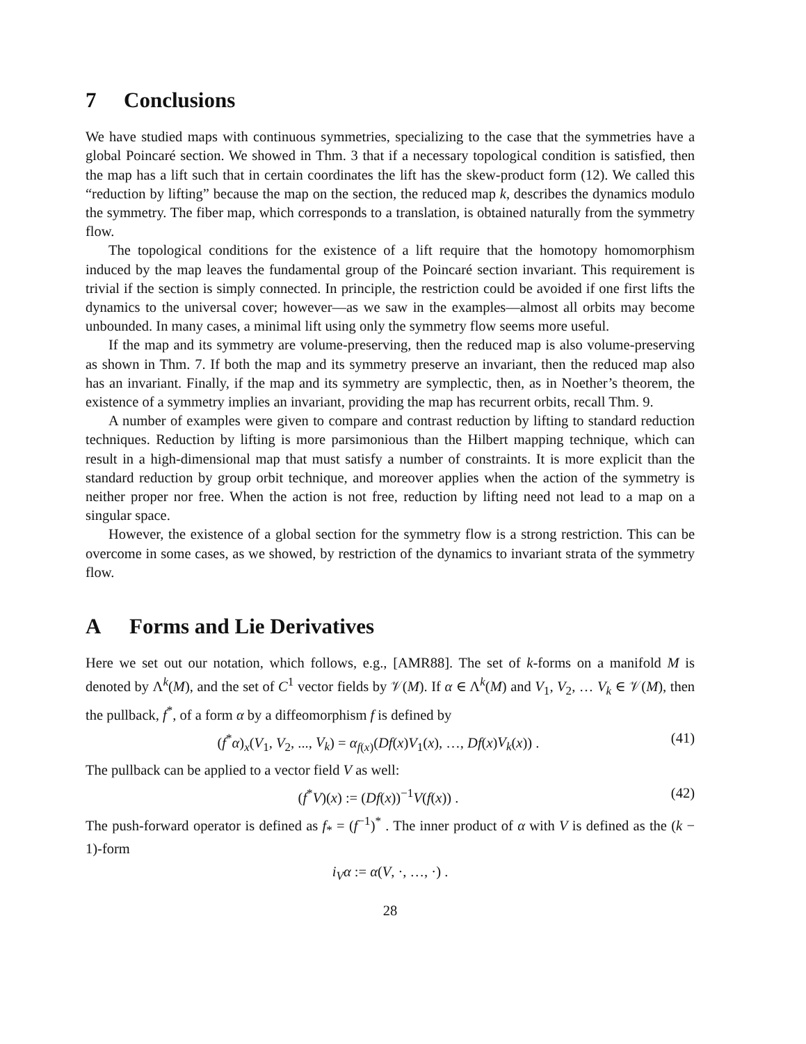7 Conclusions
We have studied maps with continuous symmetries, specializing to the case that the symmetries have a global Poincaré section. We showed in Thm. 3 that if a necessary topological condition is satisfied, then the map has a lift such that in certain coordinates the lift has the skew-product form (12). We called this “reduction by lifting” because the map on the section, the reduced map k, describes the dynamics modulo the symmetry. The fiber map, which corresponds to a translation, is obtained naturally from the symmetry flow.
The topological conditions for the existence of a lift require that the homotopy homomorphism induced by the map leaves the fundamental group of the Poincaré section invariant. This requirement is trivial if the section is simply connected. In principle, the restriction could be avoided if one first lifts the dynamics to the universal cover; however—as we saw in the examples—almost all orbits may become unbounded. In many cases, a minimal lift using only the symmetry flow seems more useful.
If the map and its symmetry are volume-preserving, then the reduced map is also volume-preserving as shown in Thm. 7. If both the map and its symmetry preserve an invariant, then the reduced map also has an invariant. Finally, if the map and its symmetry are symplectic, then, as in Noether’s theorem, the existence of a symmetry implies an invariant, providing the map has recurrent orbits, recall Thm. 9.
A number of examples were given to compare and contrast reduction by lifting to standard reduction techniques. Reduction by lifting is more parsimonious than the Hilbert mapping technique, which can result in a high-dimensional map that must satisfy a number of constraints. It is more explicit than the standard reduction by group orbit technique, and moreover applies when the action of the symmetry is neither proper nor free. When the action is not free, reduction by lifting need not lead to a map on a singular space.
However, the existence of a global section for the symmetry flow is a strong restriction. This can be overcome in some cases, as we showed, by restriction of the dynamics to invariant strata of the symmetry flow.
A Forms and Lie Derivatives
Here we set out our notation, which follows, e.g., [AMR88]. The set of k-forms on a manifold M is denoted by Λ<sup>k</sup>(M), and the set of C<sup>1</sup> vector fields by 𝒱(M). If α ∈ Λ<sup>k</sup>(M) and V<sub>1</sub>, V<sub>2</sub>, … V<sub>k</sub> ∈ 𝒱(M), then the pullback, f<sup>*</sup>, of a form α by a diffeomorphism f is defined by
(f<sup>*</sup>α)<sub>x</sub>(V<sub>1</sub>, V<sub>2</sub>, ..., V<sub>k</sub>) = α<sub>f(x)</sub>(Df(x)V<sub>1</sub>(x), …, Df(x)V<sub>k</sub>(x)) . (41)
The pullback can be applied to a vector field V as well:
(f<sup>*</sup>V)(x) := (Df(x))<sup>−1</sup>V(f(x)) . (42)
The push-forward operator is defined as f<sub>*</sub> = (f<sup>−1</sup>)<sup>*</sup> . The inner product of α with V is defined as the (k − 1)-form
i<sub>V</sub> α := α(V, ·, …, ·) .
28